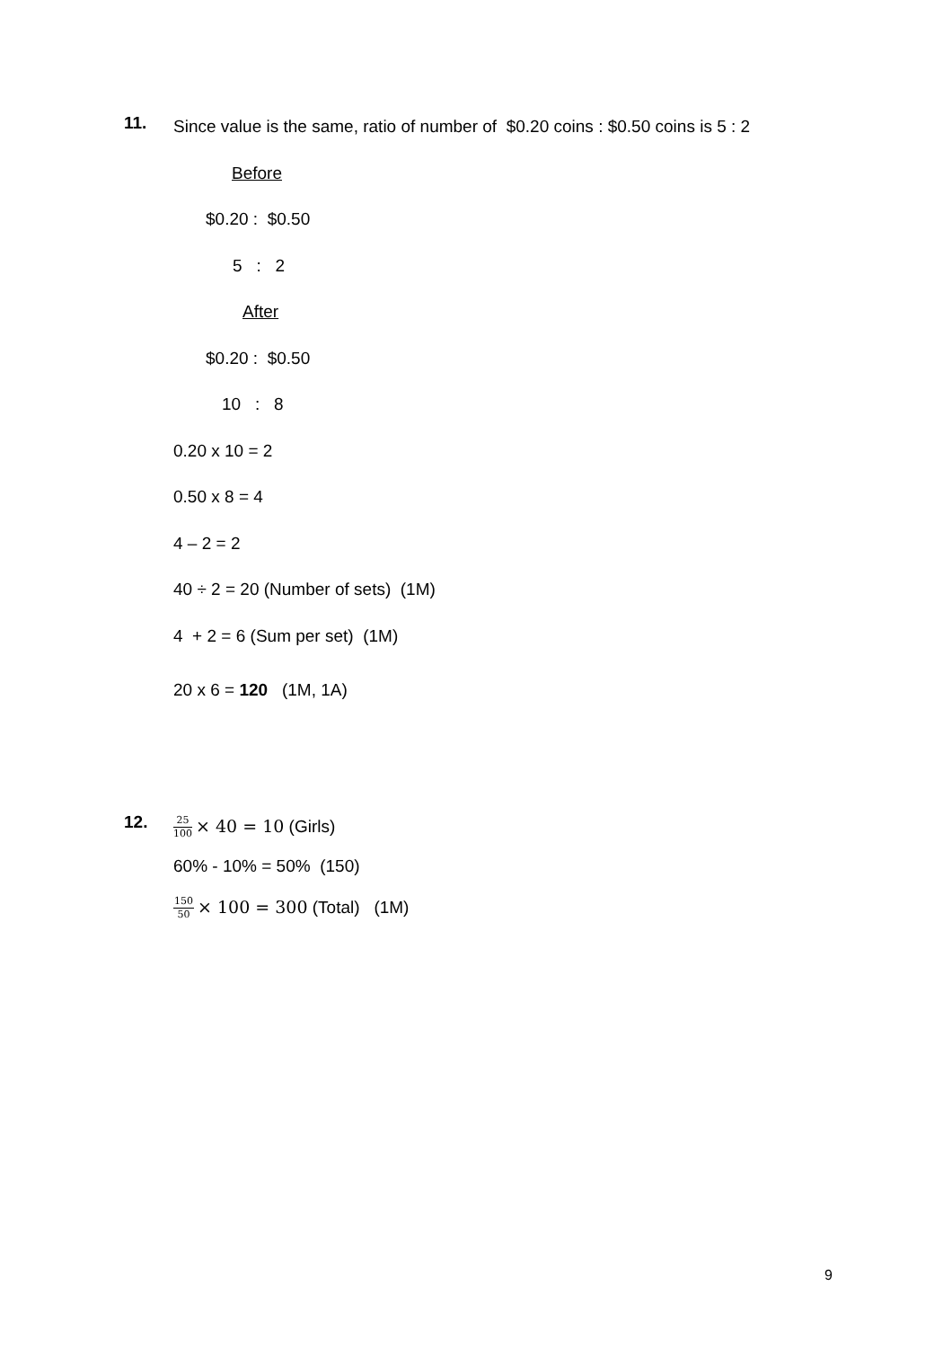11.
Since value is the same, ratio of number of $0.20 coins : $0.50 coins is 5 : 2
Before
$0.20 : $0.50
5 : 2
After
$0.20 : $0.50
10 : 8
0.20 x 10 = 2
0.50 x 8 = 4
4 – 2 = 2
40 ÷ 2 = 20 (Number of sets) (1M)
4 + 2 = 6 (Sum per set) (1M)
20 x 6 = 120 (1M, 1A)
12.
25 100 × 40 = 10 (Girls)
60% - 10% = 50% (150)
150 50 × 100 = 300 (Total) (1M)
9